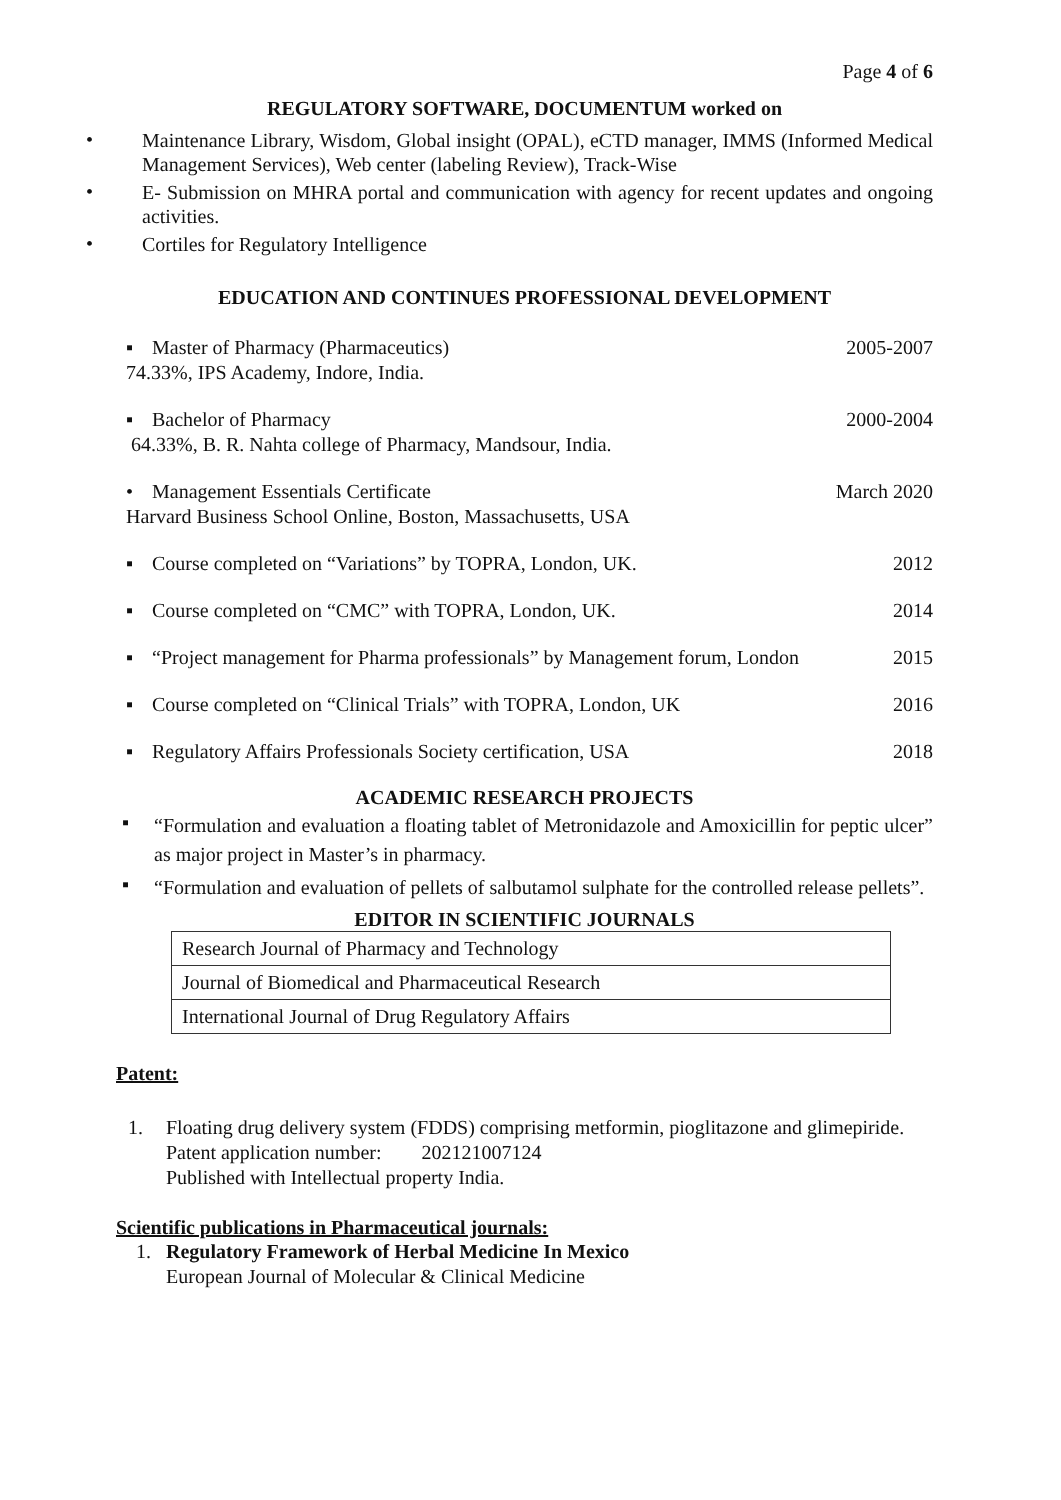Page 4 of 6
REGULATORY SOFTWARE, DOCUMENTUM worked on
• Maintenance Library, Wisdom, Global insight (OPAL), eCTD manager, IMMS (Informed Medical Management Services), Web center (labeling Review), Track-Wise
• E- Submission on MHRA portal and communication with agency for recent updates and ongoing activities.
• Cortiles for Regulatory Intelligence
EDUCATION AND CONTINUES PROFESSIONAL DEVELOPMENT
▪ Master of Pharmacy (Pharmaceutics)
74.33%, IPS Academy, Indore, India.
2005-2007
▪ Bachelor of Pharmacy
64.33%, B. R. Nahta college of Pharmacy, Mandsour, India.
2000-2004
• Management Essentials Certificate
Harvard Business School Online, Boston, Massachusetts, USA
March 2020
▪ Course completed on “Variations” by TOPRA, London, UK.
2012
▪ Course completed on “CMC” with TOPRA, London, UK.
2014
▪ “Project management for Pharma professionals” by Management forum, London
2015
▪ Course completed on “Clinical Trials” with TOPRA, London, UK
2016
▪ Regulatory Affairs Professionals Society certification, USA
2018
ACADEMIC RESEARCH PROJECTS
▪ “Formulation and evaluation a floating tablet of Metronidazole and Amoxicillin for peptic ulcer” as major project in Master’s in pharmacy.
▪ “Formulation and evaluation of pellets of salbutamol sulphate for the controlled release pellets”.
EDITOR IN SCIENTIFIC JOURNALS
| Research Journal of Pharmacy and Technology |
| Journal of Biomedical and Pharmaceutical Research |
| International Journal of Drug Regulatory Affairs |
Patent:
1. Floating drug delivery system (FDDS) comprising metformin, pioglitazone and glimepiride.
Patent application number: 202121007124
Published with Intellectual property India.
Scientific publications in Pharmaceutical journals:
1. Regulatory Framework of Herbal Medicine In Mexico
European Journal of Molecular & Clinical Medicine